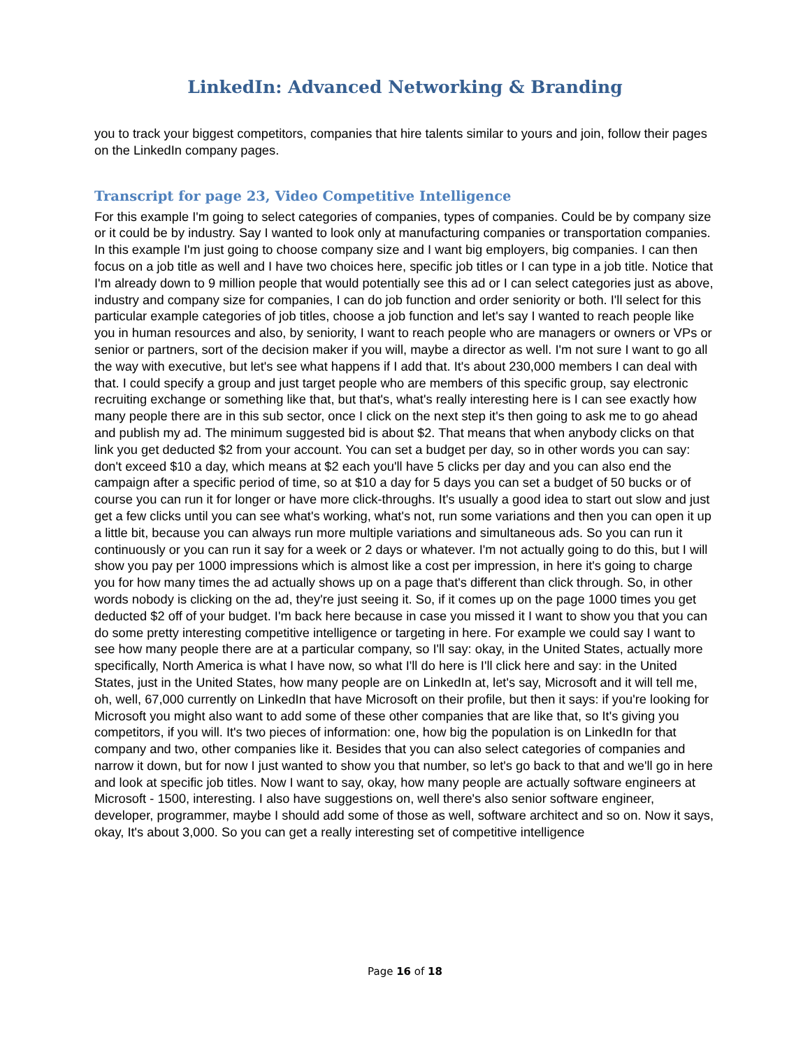LinkedIn: Advanced Networking & Branding
you to track your biggest competitors, companies that hire talents similar to yours and join, follow their pages on the LinkedIn company pages.
Transcript for page 23, Video Competitive Intelligence
For this example I'm going to select categories of companies, types of companies. Could be by company size or it could be by industry. Say I wanted to look only at manufacturing companies or transportation companies. In this example I'm just going to choose company size and I want big employers, big companies. I can then focus on a job title as well and I have two choices here, specific job titles or I can type in a job title. Notice that I'm already down to 9 million people that would potentially see this ad or I can select categories just as above, industry and company size for companies, I can do job function and order seniority or both. I'll select for this particular example categories of job titles, choose a job function and let's say I wanted to reach people like you in human resources and also, by seniority, I want to reach people who are managers or owners or VPs or senior or partners, sort of the decision maker if you will, maybe a director as well. I'm not sure I want to go all the way with executive, but let's see what happens if I add that. It's about 230,000 members I can deal with that. I could specify a group and just target people who are members of this specific group, say electronic recruiting exchange or something like that, but that's, what's really interesting here is I can see exactly how many people there are in this sub sector, once I click on the next step it's then going to ask me to go ahead and publish my ad. The minimum suggested bid is about $2. That means that when anybody clicks on that link you get deducted $2 from your account. You can set a budget per day, so in other words you can say: don't exceed $10 a day, which means at $2 each you'll have 5 clicks per day and you can also end the campaign after a specific period of time, so at $10 a day for 5 days you can set a budget of 50 bucks or of course you can run it for longer or have more click-throughs. It's usually a good idea to start out slow and just get a few clicks until you can see what's working, what's not, run some variations and then you can open it up a little bit, because you can always run more multiple variations and simultaneous ads. So you can run it continuously or you can run it say for a week or 2 days or whatever. I'm not actually going to do this, but I will show you pay per 1000 impressions which is almost like a cost per impression, in here it's going to charge you for how many times the ad actually shows up on a page that's different than click through. So, in other words nobody is clicking on the ad, they're just seeing it. So, if it comes up on the page 1000 times you get deducted $2 off of your budget. I'm back here because in case you missed it I want to show you that you can do some pretty interesting competitive intelligence or targeting in here. For example we could say I want to see how many people there are at a particular company, so I'll say: okay, in the United States, actually more specifically, North America is what I have now, so what I'll do here is I'll click here and say: in the United States, just in the United States, how many people are on LinkedIn at, let's say, Microsoft and it will tell me, oh, well, 67,000 currently on LinkedIn that have Microsoft on their profile, but then it says: if you're looking for Microsoft you might also want to add some of these other companies that are like that, so It's giving you competitors, if you will. It's two pieces of information: one, how big the population is on LinkedIn for that company and two, other companies like it. Besides that you can also select categories of companies and narrow it down, but for now I just wanted to show you that number, so let's go back to that and we'll go in here and look at specific job titles. Now I want to say, okay, how many people are actually software engineers at Microsoft - 1500, interesting. I also have suggestions on, well there's also senior software engineer, developer, programmer, maybe I should add some of those as well, software architect and so on. Now it says, okay, It's about 3,000. So you can get a really interesting set of competitive intelligence
Page 16 of 18